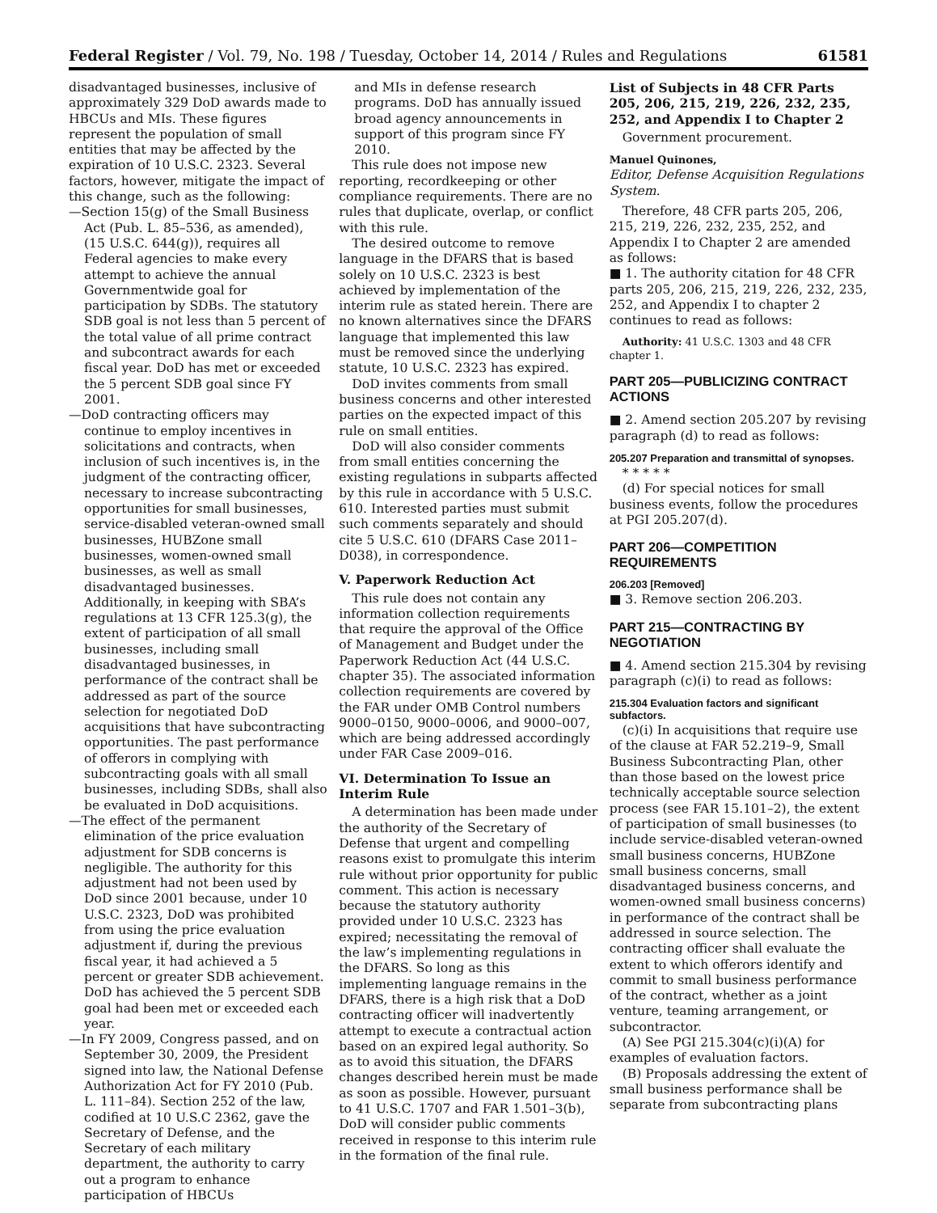Federal Register / Vol. 79, No. 198 / Tuesday, October 14, 2014 / Rules and Regulations 61581
disadvantaged businesses, inclusive of approximately 329 DoD awards made to HBCUs and MIs. These figures represent the population of small entities that may be affected by the expiration of 10 U.S.C. 2323. Several factors, however, mitigate the impact of this change, such as the following:
—Section 15(g) of the Small Business Act (Pub. L. 85–536, as amended), (15 U.S.C. 644(g)), requires all Federal agencies to make every attempt to achieve the annual Governmentwide goal for participation by SDBs. The statutory SDB goal is not less than 5 percent of the total value of all prime contract and subcontract awards for each fiscal year. DoD has met or exceeded the 5 percent SDB goal since FY 2001.
—DoD contracting officers may continue to employ incentives in solicitations and contracts, when inclusion of such incentives is, in the judgment of the contracting officer, necessary to increase subcontracting opportunities for small businesses, service-disabled veteran-owned small businesses, HUBZone small businesses, women-owned small businesses, as well as small disadvantaged businesses. Additionally, in keeping with SBA’s regulations at 13 CFR 125.3(g), the extent of participation of all small businesses, including small disadvantaged businesses, in performance of the contract shall be addressed as part of the source selection for negotiated DoD acquisitions that have subcontracting opportunities. The past performance of offerors in complying with subcontracting goals with all small businesses, including SDBs, shall also be evaluated in DoD acquisitions.
—The effect of the permanent elimination of the price evaluation adjustment for SDB concerns is negligible. The authority for this adjustment had not been used by DoD since 2001 because, under 10 U.S.C. 2323, DoD was prohibited from using the price evaluation adjustment if, during the previous fiscal year, it had achieved a 5 percent or greater SDB achievement. DoD has achieved the 5 percent SDB goal had been met or exceeded each year.
—In FY 2009, Congress passed, and on September 30, 2009, the President signed into law, the National Defense Authorization Act for FY 2010 (Pub. L. 111–84). Section 252 of the law, codified at 10 U.S.C 2362, gave the Secretary of Defense, and the Secretary of each military department, the authority to carry out a program to enhance participation of HBCUs
and MIs in defense research programs. DoD has annually issued broad agency announcements in support of this program since FY 2010.
This rule does not impose new reporting, recordkeeping or other compliance requirements. There are no rules that duplicate, overlap, or conflict with this rule.
The desired outcome to remove language in the DFARS that is based solely on 10 U.S.C. 2323 is best achieved by implementation of the interim rule as stated herein. There are no known alternatives since the DFARS language that implemented this law must be removed since the underlying statute, 10 U.S.C. 2323 has expired.
DoD invites comments from small business concerns and other interested parties on the expected impact of this rule on small entities.
DoD will also consider comments from small entities concerning the existing regulations in subparts affected by this rule in accordance with 5 U.S.C. 610. Interested parties must submit such comments separately and should cite 5 U.S.C. 610 (DFARS Case 2011–D038), in correspondence.
V. Paperwork Reduction Act
This rule does not contain any information collection requirements that require the approval of the Office of Management and Budget under the Paperwork Reduction Act (44 U.S.C. chapter 35). The associated information collection requirements are covered by the FAR under OMB Control numbers 9000–0150, 9000–0006, and 9000–007, which are being addressed accordingly under FAR Case 2009–016.
VI. Determination To Issue an Interim Rule
A determination has been made under the authority of the Secretary of Defense that urgent and compelling reasons exist to promulgate this interim rule without prior opportunity for public comment. This action is necessary because the statutory authority provided under 10 U.S.C. 2323 has expired; necessitating the removal of the law’s implementing regulations in the DFARS. So long as this implementing language remains in the DFARS, there is a high risk that a DoD contracting officer will inadvertently attempt to execute a contractual action based on an expired legal authority. So as to avoid this situation, the DFARS changes described herein must be made as soon as possible. However, pursuant to 41 U.S.C. 1707 and FAR 1.501–3(b), DoD will consider public comments received in response to this interim rule in the formation of the final rule.
List of Subjects in 48 CFR Parts 205, 206, 215, 219, 226, 232, 235, 252, and Appendix I to Chapter 2
Government procurement.
Manuel Quinones,
Editor, Defense Acquisition Regulations System.
Therefore, 48 CFR parts 205, 206, 215, 219, 226, 232, 235, 252, and Appendix I to Chapter 2 are amended as follows:
■ 1. The authority citation for 48 CFR parts 205, 206, 215, 219, 226, 232, 235, 252, and Appendix I to chapter 2 continues to read as follows:
Authority: 41 U.S.C. 1303 and 48 CFR chapter 1.
PART 205—PUBLICIZING CONTRACT ACTIONS
■ 2. Amend section 205.207 by revising paragraph (d) to read as follows:
205.207 Preparation and transmittal of synopses.
* * * * *
(d) For special notices for small business events, follow the procedures at PGI 205.207(d).
PART 206—COMPETITION REQUIREMENTS
206.203 [Removed]
■ 3. Remove section 206.203.
PART 215—CONTRACTING BY NEGOTIATION
■ 4. Amend section 215.304 by revising paragraph (c)(i) to read as follows:
215.304 Evaluation factors and significant subfactors.
(c)(i) In acquisitions that require use of the clause at FAR 52.219–9, Small Business Subcontracting Plan, other than those based on the lowest price technically acceptable source selection process (see FAR 15.101–2), the extent of participation of small businesses (to include service-disabled veteran-owned small business concerns, HUBZone small business concerns, small disadvantaged business concerns, and women-owned small business concerns) in performance of the contract shall be addressed in source selection. The contracting officer shall evaluate the extent to which offerors identify and commit to small business performance of the contract, whether as a joint venture, teaming arrangement, or subcontractor.
(A) See PGI 215.304(c)(i)(A) for examples of evaluation factors.
(B) Proposals addressing the extent of small business performance shall be separate from subcontracting plans